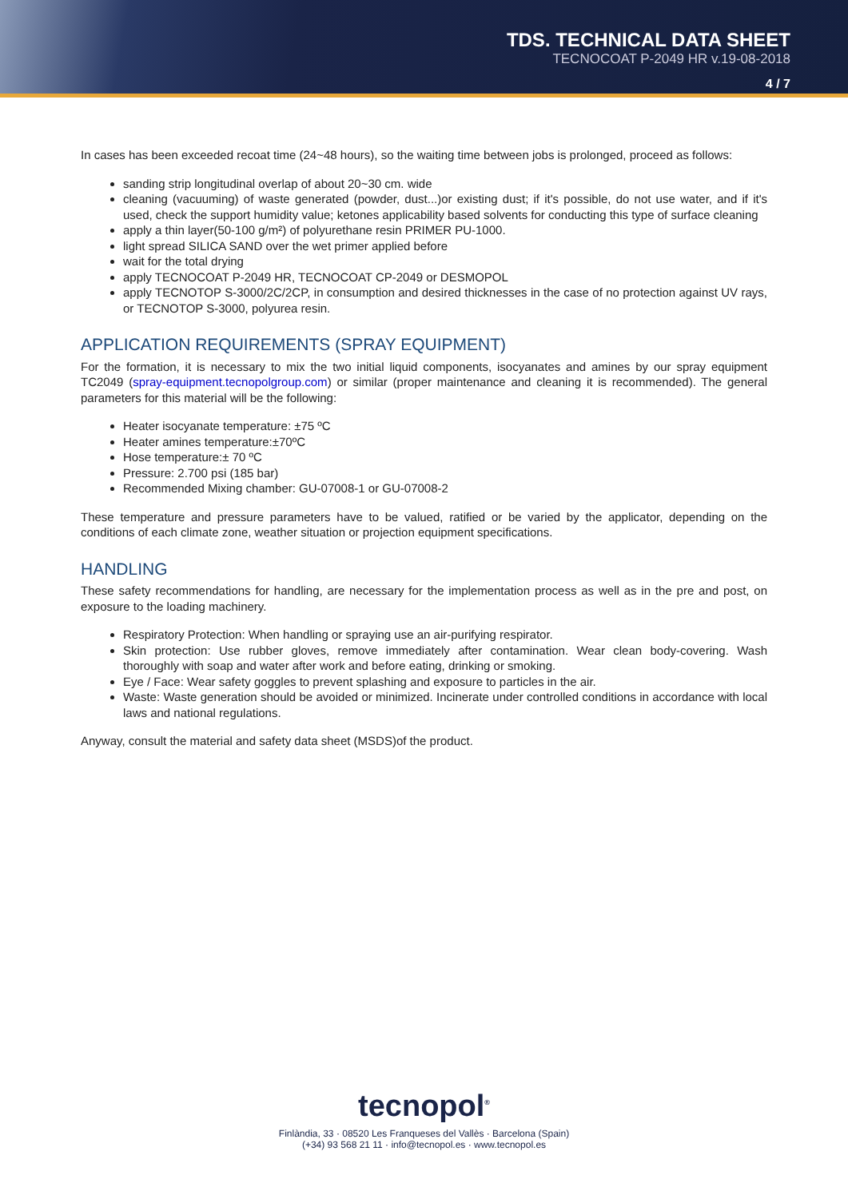TDS. TECHNICAL DATA SHEET
TECNOCOAT P-2049 HR v.19-08-2018
4 / 7
In cases has been exceeded recoat time (24~48 hours), so the waiting time between jobs is prolonged, proceed as follows:
sanding strip longitudinal overlap of about 20~30 cm. wide
cleaning (vacuuming) of waste generated (powder, dust...)or existing dust; if it's possible, do not use water, and if it's used, check the support humidity value; ketones applicability based solvents for conducting this type of surface cleaning
apply a thin layer(50-100 g/m²) of polyurethane resin PRIMER PU-1000.
light spread SILICA SAND over the wet primer applied before
wait for the total drying
apply TECNOCOAT P-2049 HR, TECNOCOAT CP-2049 or DESMOPOL
apply TECNOTOP S-3000/2C/2CP, in consumption and desired thicknesses in the case of no protection against UV rays, or TECNOTOP S-3000, polyurea resin.
APPLICATION REQUIREMENTS (SPRAY EQUIPMENT)
For the formation, it is necessary to mix the two initial liquid components, isocyanates and amines by our spray equipment TC2049 (spray-equipment.tecnopolgroup.com) or similar (proper maintenance and cleaning it is recommended). The general parameters for this material will be the following:
Heater isocyanate temperature: ±75 ºC
Heater amines temperature:±70ºC
Hose temperature:± 70 ºC
Pressure: 2.700 psi (185 bar)
Recommended Mixing chamber: GU-07008-1 or GU-07008-2
These temperature and pressure parameters have to be valued, ratified or be varied by the applicator, depending on the conditions of each climate zone, weather situation or projection equipment specifications.
HANDLING
These safety recommendations for handling, are necessary for the implementation process as well as in the pre and post, on exposure to the loading machinery.
Respiratory Protection: When handling or spraying use an air-purifying respirator.
Skin protection: Use rubber gloves, remove immediately after contamination. Wear clean body-covering. Wash thoroughly with soap and water after work and before eating, drinking or smoking.
Eye / Face: Wear safety goggles to prevent splashing and exposure to particles in the air.
Waste: Waste generation should be avoided or minimized. Incinerate under controlled conditions in accordance with local laws and national regulations.
Anyway, consult the material and safety data sheet (MSDS)of the product.
tecnopol<sup>®</sup>
Finlàndia, 33 · 08520 Les Franqueses del Vallès · Barcelona (Spain)
(+34) 93 568 21 11 · info@tecnopol.es · www.tecnopol.es